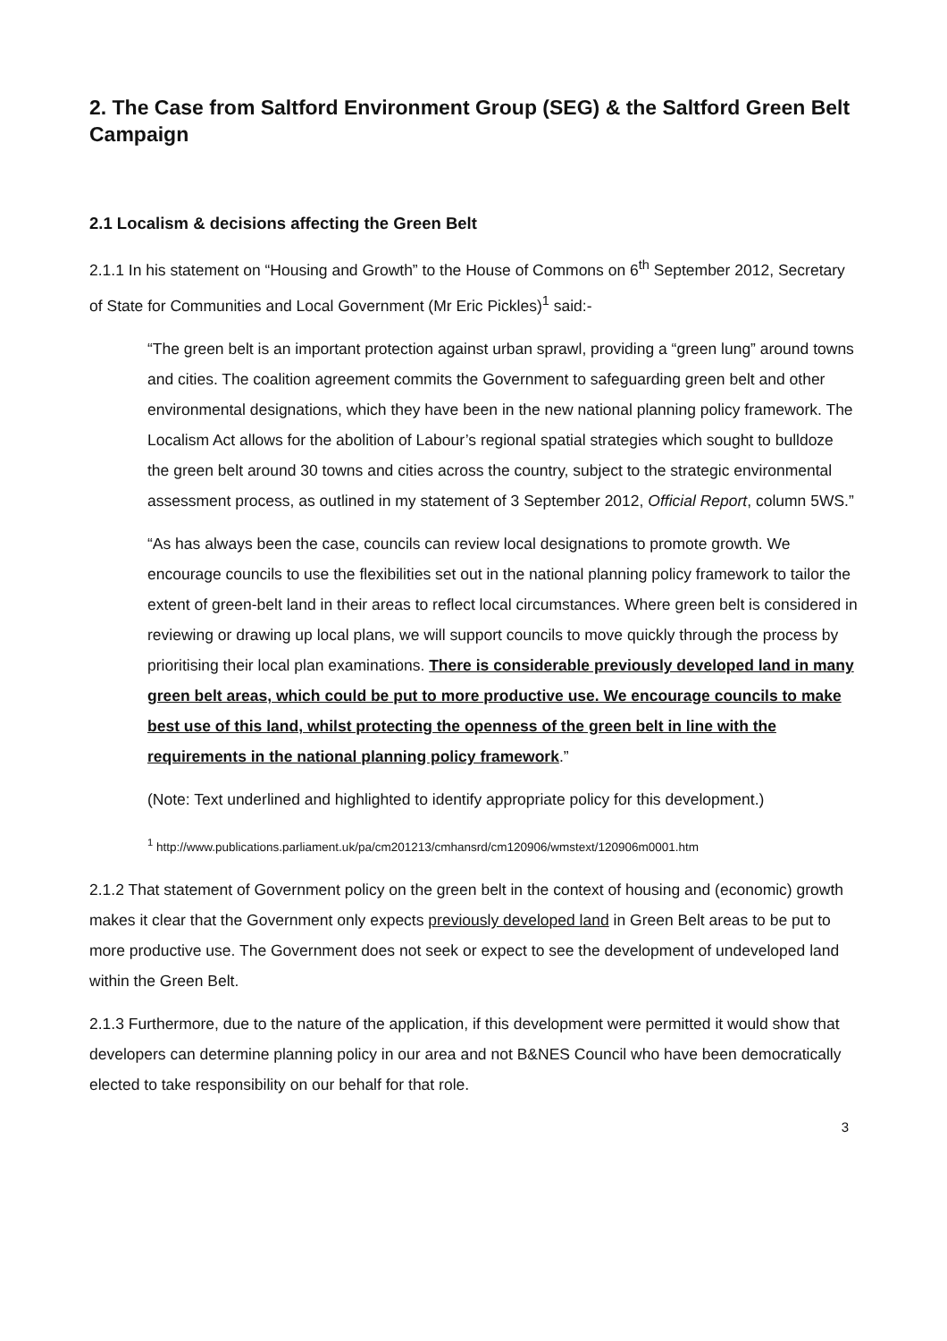2. The Case from Saltford Environment Group (SEG) & the Saltford Green Belt Campaign
2.1 Localism & decisions affecting the Green Belt
2.1.1 In his statement on “Housing and Growth” to the House of Commons on 6<sup>th</sup> September 2012, Secretary of State for Communities and Local Government (Mr Eric Pickles)<sup>1</sup> said:-
“The green belt is an important protection against urban sprawl, providing a “green lung” around towns and cities. The coalition agreement commits the Government to safeguarding green belt and other environmental designations, which they have been in the new national planning policy framework. The Localism Act allows for the abolition of Labour’s regional spatial strategies which sought to bulldoze the green belt around 30 towns and cities across the country, subject to the strategic environmental assessment process, as outlined in my statement of 3 September 2012, Official Report, column 5WS.”
“As has always been the case, councils can review local designations to promote growth. We encourage councils to use the flexibilities set out in the national planning policy framework to tailor the extent of green-belt land in their areas to reflect local circumstances. Where green belt is considered in reviewing or drawing up local plans, we will support councils to move quickly through the process by prioritising their local plan examinations. There is considerable previously developed land in many green belt areas, which could be put to more productive use. We encourage councils to make best use of this land, whilst protecting the openness of the green belt in line with the requirements in the national planning policy framework.”
(Note: Text underlined and highlighted to identify appropriate policy for this development.)
<sup>1</sup> http://www.publications.parliament.uk/pa/cm201213/cmhansrd/cm120906/wmstext/120906m0001.htm
2.1.2 That statement of Government policy on the green belt in the context of housing and (economic) growth makes it clear that the Government only expects previously developed land in Green Belt areas to be put to more productive use. The Government does not seek or expect to see the development of undeveloped land within the Green Belt.
2.1.3 Furthermore, due to the nature of the application, if this development were permitted it would show that developers can determine planning policy in our area and not B&NES Council who have been democratically elected to take responsibility on our behalf for that role.
3